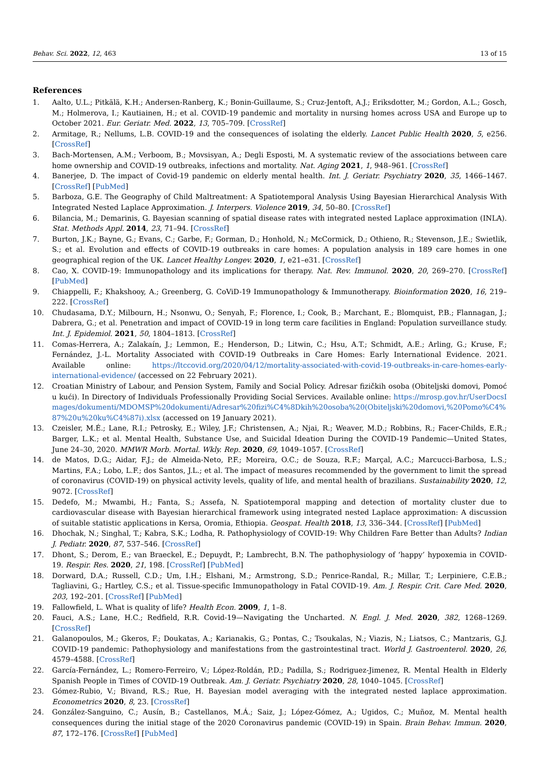Behav. Sci. 2022, 12, 463 13 of 15
References
1. Aalto, U.L.; Pitkälä, K.H.; Andersen-Ranberg, K.; Bonin-Guillaume, S.; Cruz-Jentoft, A.J.; Eriksdotter, M.; Gordon, A.L.; Gosch, M.; Holmerova, I.; Kautiainen, H.; et al. COVID-19 pandemic and mortality in nursing homes across USA and Europe up to October 2021. Eur. Geriatr. Med. 2022, 13, 705–709. [CrossRef]
2. Armitage, R.; Nellums, L.B. COVID-19 and the consequences of isolating the elderly. Lancet Public Health 2020, 5, e256. [CrossRef]
3. Bach-Mortensen, A.M.; Verboom, B.; Movsisyan, A.; Degli Esposti, M. A systematic review of the associations between care home ownership and COVID-19 outbreaks, infections and mortality. Nat. Aging 2021, 1, 948–961. [CrossRef]
4. Banerjee, D. The impact of Covid-19 pandemic on elderly mental health. Int. J. Geriatr. Psychiatry 2020, 35, 1466–1467. [CrossRef] [PubMed]
5. Barboza, G.E. The Geography of Child Maltreatment: A Spatiotemporal Analysis Using Bayesian Hierarchical Analysis With Integrated Nested Laplace Approximation. J. Interpers. Violence 2019, 34, 50–80. [CrossRef]
6. Bilancia, M.; Demarinis, G. Bayesian scanning of spatial disease rates with integrated nested Laplace approximation (INLA). Stat. Methods Appl. 2014, 23, 71–94. [CrossRef]
7. Burton, J.K.; Bayne, G.; Evans, C.; Garbe, F.; Gorman, D.; Honhold, N.; McCormick, D.; Othieno, R.; Stevenson, J.E.; Swietlik, S.; et al. Evolution and effects of COVID-19 outbreaks in care homes: A population analysis in 189 care homes in one geographical region of the UK. Lancet Healthy Longev. 2020, 1, e21–e31. [CrossRef]
8. Cao, X. COVID-19: Immunopathology and its implications for therapy. Nat. Rev. Immunol. 2020, 20, 269–270. [CrossRef] [PubMed]
9. Chiappelli, F.; Khakshooy, A.; Greenberg, G. CoViD-19 Immunopathology & Immunotherapy. Bioinformation 2020, 16, 219–222. [CrossRef]
10. Chudasama, D.Y.; Milbourn, H.; Nsonwu, O.; Senyah, F.; Florence, I.; Cook, B.; Marchant, E.; Blomquist, P.B.; Flannagan, J.; Dabrera, G.; et al. Penetration and impact of COVID-19 in long term care facilities in England: Population surveillance study. Int. J. Epidemiol. 2021, 50, 1804–1813. [CrossRef]
11. Comas-Herrera, A.; Zalakaín, J.; Lemmon, E.; Henderson, D.; Litwin, C.; Hsu, A.T.; Schmidt, A.E.; Arling, G.; Kruse, F.; Fernández, J.-L. Mortality Associated with COVID-19 Outbreaks in Care Homes: Early International Evidence. 2021. Available online: https://ltccovid.org/2020/04/12/mortality-associated-with-covid-19-outbreaks-in-care-homes-early-international-evidence/ (accessed on 22 February 2021).
12. Croatian Ministry of Labour, and Pension System, Family and Social Policy. Adresar fizičkih osoba (Obiteljski domovi, Pomoć u kući). In Directory of Individuals Professionally Providing Social Services. Available online: https://mrosp.gov.hr/UserDocsImages/dokumenti/MDOMSP%20dokumenti/Adresar%20fizi%C4%8Dkih%20osoba%20(Obiteljski%20domovi,%20Pomo%C4%87%20u%20ku%C4%87i).xlsx (accessed on 19 January 2021).
13. Czeisler, M.É.; Lane, R.I.; Petrosky, E.; Wiley, J.F.; Christensen, A.; Njai, R.; Weaver, M.D.; Robbins, R.; Facer-Childs, E.R.; Barger, L.K.; et al. Mental Health, Substance Use, and Suicidal Ideation During the COVID-19 Pandemic—United States, June 24–30, 2020. MMWR Morb. Mortal. Wkly. Rep. 2020, 69, 1049–1057. [CrossRef]
14. de Matos, D.G.; Aidar, F.J.; de Almeida-Neto, P.F.; Moreira, O.C.; de Souza, R.F.; Marçal, A.C.; Marcucci-Barbosa, L.S.; Martins, F.A.; Lobo, L.F.; dos Santos, J.L.; et al. The impact of measures recommended by the government to limit the spread of coronavirus (COVID-19) on physical activity levels, quality of life, and mental health of brazilians. Sustainability 2020, 12, 9072. [CrossRef]
15. Dedefo, M.; Mwambi, H.; Fanta, S.; Assefa, N. Spatiotemporal mapping and detection of mortality cluster due to cardiovascular disease with Bayesian hierarchical framework using integrated nested Laplace approximation: A discussion of suitable statistic applications in Kersa, Oromia, Ethiopia. Geospat. Health 2018, 13, 336–344. [CrossRef] [PubMed]
16. Dhochak, N.; Singhal, T.; Kabra, S.K.; Lodha, R. Pathophysiology of COVID-19: Why Children Fare Better than Adults? Indian J. Pediatr. 2020, 87, 537–546. [CrossRef]
17. Dhont, S.; Derom, E.; van Braeckel, E.; Depuydt, P.; Lambrecht, B.N. The pathophysiology of ‘happy’ hypoxemia in COVID-19. Respir. Res. 2020, 21, 198. [CrossRef] [PubMed]
18. Dorward, D.A.; Russell, C.D.; Um, I.H.; Elshani, M.; Armstrong, S.D.; Penrice-Randal, R.; Millar, T.; Lerpiniere, C.E.B.; Tagliavini, G.; Hartley, C.S.; et al. Tissue-specific Immunopathology in Fatal COVID-19. Am. J. Respir. Crit. Care Med. 2020, 203, 192–201. [CrossRef] [PubMed]
19. Fallowfield, L. What is quality of life? Health Econ. 2009, 1, 1–8.
20. Fauci, A.S.; Lane, H.C.; Redfield, R.R. Covid-19—Navigating the Uncharted. N. Engl. J. Med. 2020, 382, 1268–1269. [CrossRef]
21. Galanopoulos, M.; Gkeros, F.; Doukatas, A.; Karianakis, G.; Pontas, C.; Tsoukalas, N.; Viazis, N.; Liatsos, C.; Mantzaris, G.J. COVID-19 pandemic: Pathophysiology and manifestations from the gastrointestinal tract. World J. Gastroenterol. 2020, 26, 4579–4588. [CrossRef]
22. García-Fernández, L.; Romero-Ferreiro, V.; López-Roldán, P.D.; Padilla, S.; Rodriguez-Jimenez, R. Mental Health in Elderly Spanish People in Times of COVID-19 Outbreak. Am. J. Geriatr. Psychiatry 2020, 28, 1040–1045. [CrossRef]
23. Gómez-Rubio, V.; Bivand, R.S.; Rue, H. Bayesian model averaging with the integrated nested laplace approximation. Econometrics 2020, 8, 23. [CrossRef]
24. González-Sanguino, C.; Ausín, B.; Castellanos, M.Á.; Saiz, J.; López-Gómez, A.; Ugidos, C.; Muñoz, M. Mental health consequences during the initial stage of the 2020 Coronavirus pandemic (COVID-19) in Spain. Brain Behav. Immun. 2020, 87, 172–176. [CrossRef] [PubMed]